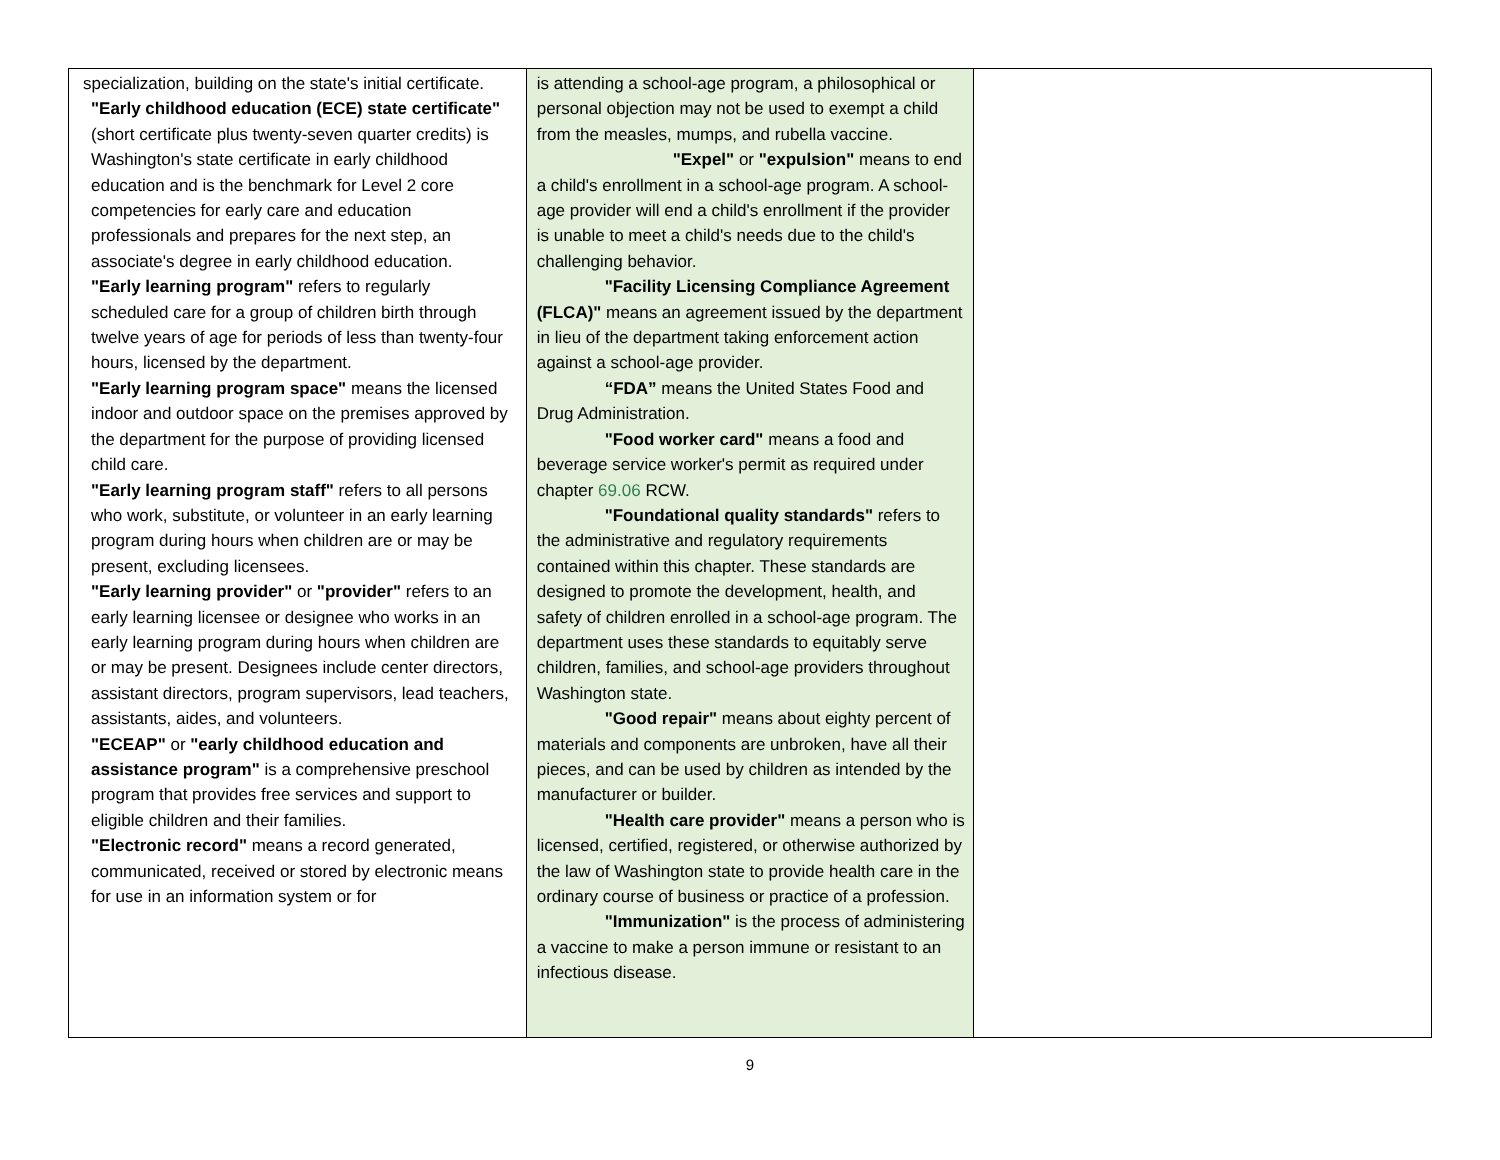| specialization, building on the state's initial certificate. "Early childhood education (ECE) state certificate" (short certificate plus twenty-seven quarter credits) is Washington's state certificate in early childhood education and is the benchmark for Level 2 core competencies for early care and education professionals and prepares for the next step, an associate's degree in early childhood education. "Early learning program" refers to regularly scheduled care for a group of children birth through twelve years of age for periods of less than twenty-four hours, licensed by the department. "Early learning program space" means the licensed indoor and outdoor space on the premises approved by the department for the purpose of providing licensed child care. "Early learning program staff" refers to all persons who work, substitute, or volunteer in an early learning program during hours when children are or may be present, excluding licensees. "Early learning provider" or "provider" refers to an early learning licensee or designee who works in an early learning program during hours when children are or may be present. Designees include center directors, assistant directors, program supervisors, lead teachers, assistants, aides, and volunteers. "ECEAP" or "early childhood education and assistance program" is a comprehensive preschool program that provides free services and support to eligible children and their families. "Electronic record" means a record generated, communicated, received or stored by electronic means for use in an information system or for | is attending a school-age program, a philosophical or personal objection may not be used to exempt a child from the measles, mumps, and rubella vaccine. "Expel" or "expulsion" means to end a child's enrollment in a school-age program. A school-age provider will end a child's enrollment if the provider is unable to meet a child's needs due to the child's challenging behavior. "Facility Licensing Compliance Agreement (FLCA)" means an agreement issued by the department in lieu of the department taking enforcement action against a school-age provider. “FDA” means the United States Food and Drug Administration. "Food worker card" means a food and beverage service worker's permit as required under chapter 69.06 RCW. "Foundational quality standards" refers to the administrative and regulatory requirements contained within this chapter. These standards are designed to promote the development, health, and safety of children enrolled in a school-age program. The department uses these standards to equitably serve children, families, and school-age providers throughout Washington state. "Good repair" means about eighty percent of materials and components are unbroken, have all their pieces, and can be used by children as intended by the manufacturer or builder. "Health care provider" means a person who is licensed, certified, registered, or otherwise authorized by the law of Washington state to provide health care in the ordinary course of business or practice of a profession. "Immunization" is the process of administering a vaccine to make a person immune or resistant to an infectious disease. | |
9